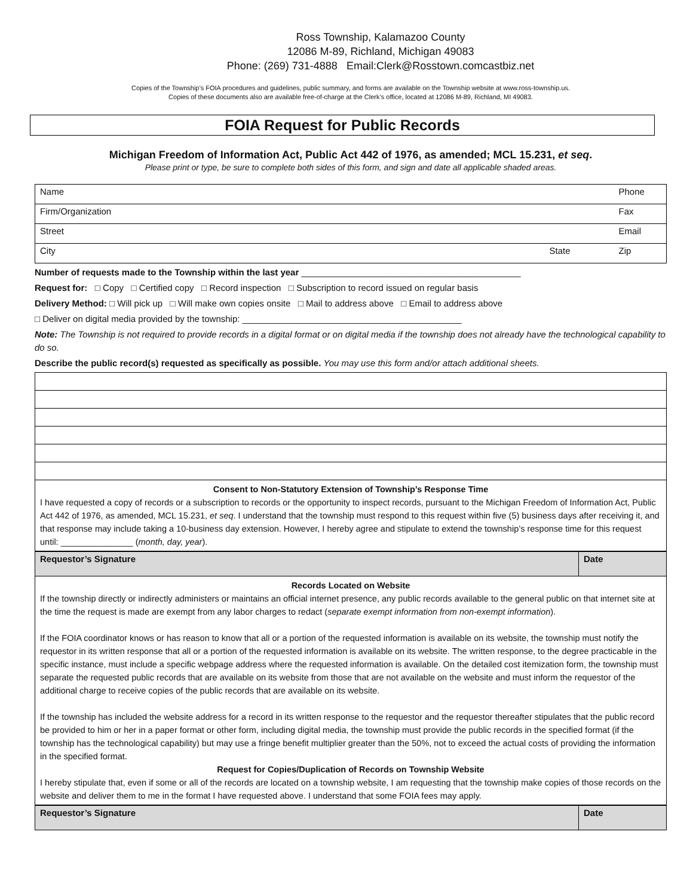Ross Township, Kalamazoo County
12086 M-89, Richland, Michigan 49083
Phone: (269) 731-4888 Email:Clerk@Rosstown.comcastbiz.net
Copies of the Township’s FOIA procedures and guidelines, public summary, and forms are available on the Township website at www.ross-township.us.
Copies of these documents also are available free-of-charge at the Clerk’s office, located at 12086 M-89, Richland, MI 49083.
FOIA Request for Public Records
Michigan Freedom of Information Act, Public Act 442 of 1976, as amended; MCL 15.231, et seq.
Please print or type, be sure to complete both sides of this form, and sign and date all applicable shaded areas.
| Name | | Phone |
| Firm/Organization | | Fax |
| Street | | Email |
| City | State | Zip |
Number of requests made to the Township within the last year ____________________________________________
Request for: □ Copy □ Certified copy □ Record inspection □ Subscription to record issued on regular basis
Delivery Method: □ Will pick up □ Will make own copies onsite □ Mail to address above □ Email to address above
□ Deliver on digital media provided by the township: ____________________________________________
Note: The Township is not required to provide records in a digital format or on digital media if the township does not already have the technological capability to do so.
Describe the public record(s) requested as specifically as possible. You may use this form and/or attach additional sheets.
Consent to Non-Statutory Extension of Township’s Response Time
I have requested a copy of records or a subscription to records or the opportunity to inspect records, pursuant to the Michigan Freedom of Information Act, Public Act 442 of 1976, as amended, MCL 15.231, et seq. I understand that the township must respond to this request within five (5) business days after receiving it, and that response may include taking a 10-business day extension. However, I hereby agree and stipulate to extend the township’s response time for this request until: _______________ (month, day, year).
| Requestor’s Signature | Date |
Records Located on Website
If the township directly or indirectly administers or maintains an official internet presence, any public records available to the general public on that internet site at the time the request is made are exempt from any labor charges to redact (separate exempt information from non-exempt information).
If the FOIA coordinator knows or has reason to know that all or a portion of the requested information is available on its website, the township must notify the requestor in its written response that all or a portion of the requested information is available on its website. The written response, to the degree practicable in the specific instance, must include a specific webpage address where the requested information is available. On the detailed cost itemization form, the township must separate the requested public records that are available on its website from those that are not available on the website and must inform the requestor of the additional charge to receive copies of the public records that are available on its website.
If the township has included the website address for a record in its written response to the requestor and the requestor thereafter stipulates that the public record be provided to him or her in a paper format or other form, including digital media, the township must provide the public records in the specified format (if the township has the technological capability) but may use a fringe benefit multiplier greater than the 50%, not to exceed the actual costs of providing the information in the specified format.
Request for Copies/Duplication of Records on Township Website
I hereby stipulate that, even if some or all of the records are located on a township website, I am requesting that the township make copies of those records on the website and deliver them to me in the format I have requested above. I understand that some FOIA fees may apply.
| Requestor’s Signature | Date |